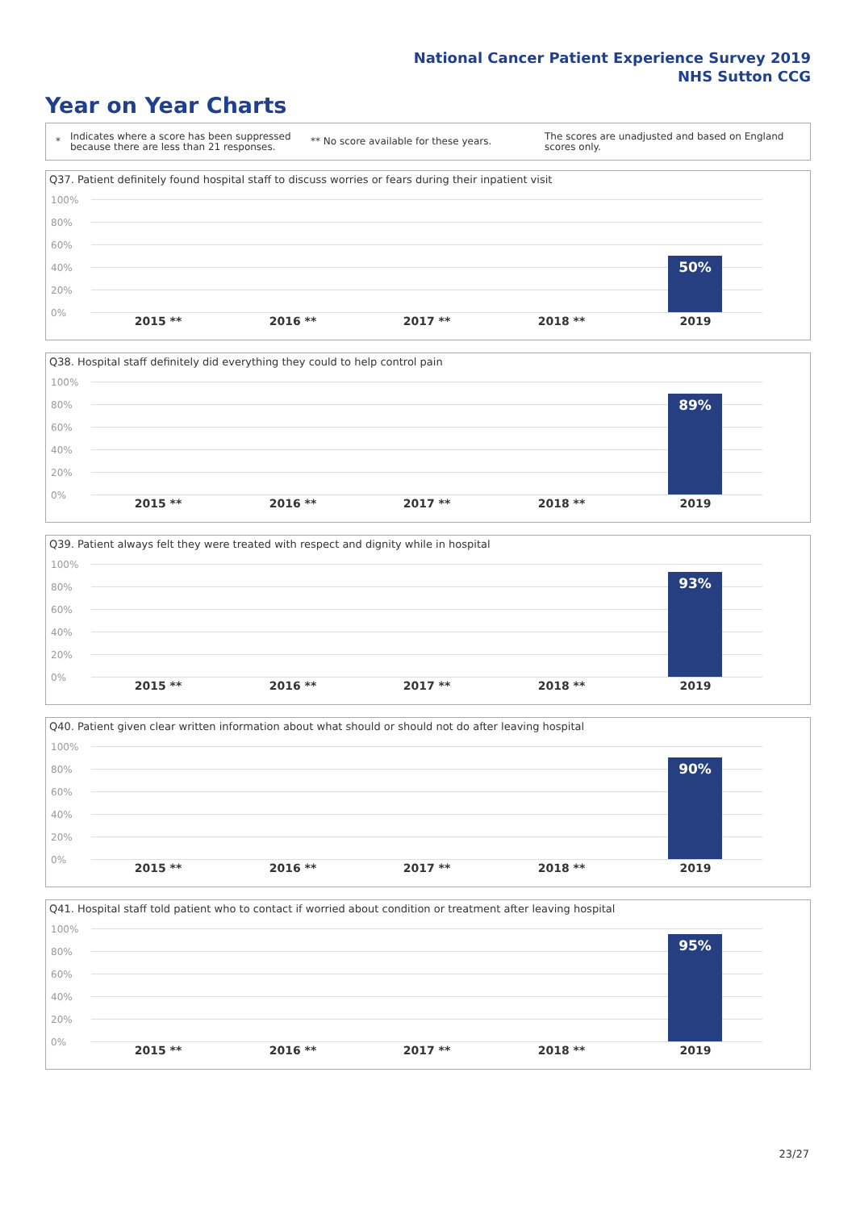National Cancer Patient Experience Survey 2019
NHS Sutton CCG
Year on Year Charts
*
Indicates where a score has been suppressed because there are less than 21 responses.
** No score available for these years.
The scores are unadjusted and based on England scores only.
Q37. Patient definitely found hospital staff to discuss worries or fears during their inpatient visit
100%
80%
60%
40%
20%
0%
50%
2015 ** 2016 ** 2017 ** 2018 ** 2019
Q38. Hospital staff definitely did everything they could to help control pain
100%
80%
60%
40%
20%
0%
89%
2015 ** 2016 ** 2017 ** 2018 ** 2019
Q39. Patient always felt they were treated with respect and dignity while in hospital
100%
80%
60%
40%
20%
0%
93%
2015 ** 2016 ** 2017 ** 2018 ** 2019
Q40. Patient given clear written information about what should or should not do after leaving hospital
100%
80%
60%
40%
20%
0%
90%
2015 ** 2016 ** 2017 ** 2018 ** 2019
Q41. Hospital staff told patient who to contact if worried about condition or treatment after leaving hospital
100%
80%
60%
40%
20%
0%
95%
2015 ** 2016 ** 2017 ** 2018 ** 2019
23/27